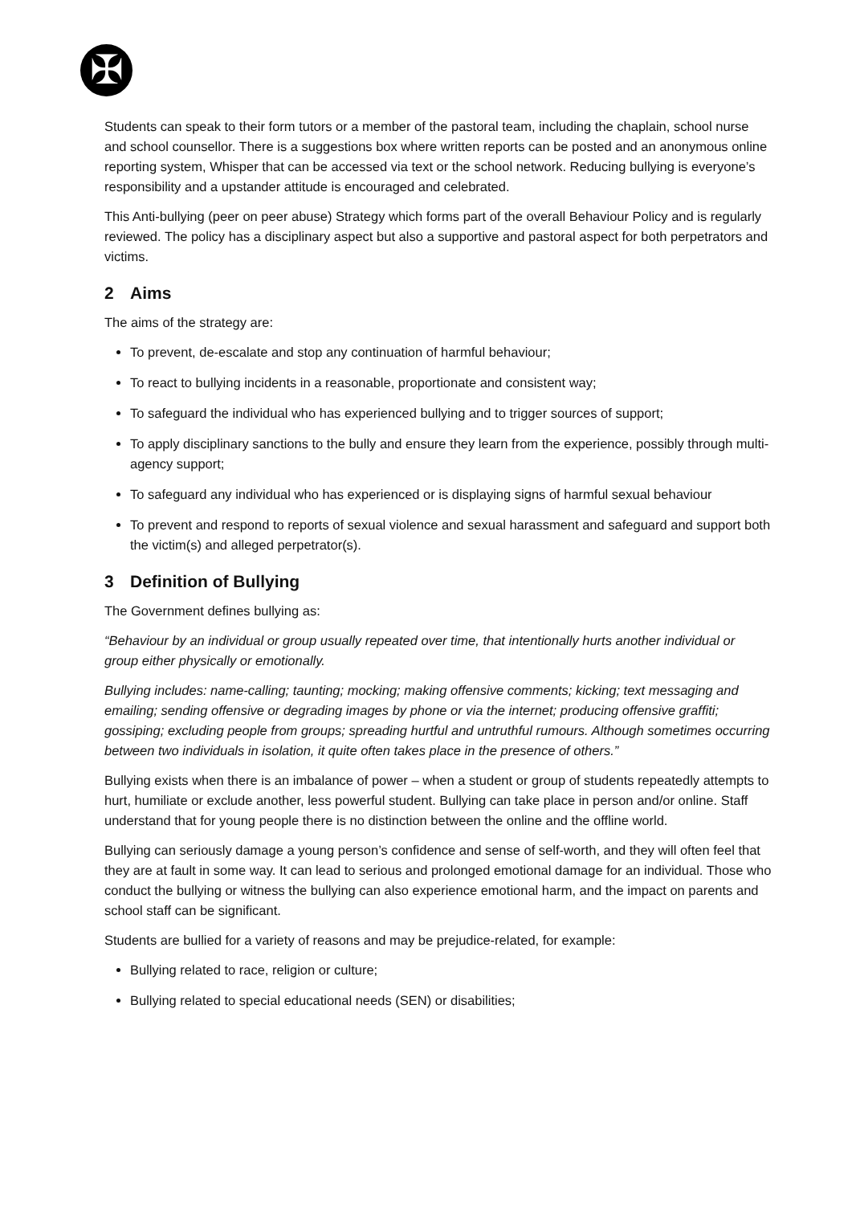✠
Students can speak to their form tutors or a member of the pastoral team, including the chaplain, school nurse and school counsellor. There is a suggestions box where written reports can be posted and an anonymous online reporting system, Whisper that can be accessed via text or the school network. Reducing bullying is everyone’s responsibility and a upstander attitude is encouraged and celebrated.
This Anti-bullying (peer on peer abuse) Strategy which forms part of the overall Behaviour Policy and is regularly reviewed. The policy has a disciplinary aspect but also a supportive and pastoral aspect for both perpetrators and victims.
2 Aims
The aims of the strategy are:
To prevent, de-escalate and stop any continuation of harmful behaviour;
To react to bullying incidents in a reasonable, proportionate and consistent way;
To safeguard the individual who has experienced bullying and to trigger sources of support;
To apply disciplinary sanctions to the bully and ensure they learn from the experience, possibly through multi-agency support;
To safeguard any individual who has experienced or is displaying signs of harmful sexual behaviour
To prevent and respond to reports of sexual violence and sexual harassment and safeguard and support both the victim(s) and alleged perpetrator(s).
3 Definition of Bullying
The Government defines bullying as:
“Behaviour by an individual or group usually repeated over time, that intentionally hurts another individual or group either physically or emotionally.
Bullying includes: name-calling; taunting; mocking; making offensive comments; kicking; text messaging and emailing; sending offensive or degrading images by phone or via the internet; producing offensive graffiti; gossiping; excluding people from groups; spreading hurtful and untruthful rumours. Although sometimes occurring between two individuals in isolation, it quite often takes place in the presence of others.”
Bullying exists when there is an imbalance of power – when a student or group of students repeatedly attempts to hurt, humiliate or exclude another, less powerful student. Bullying can take place in person and/or online. Staff understand that for young people there is no distinction between the online and the offline world.
Bullying can seriously damage a young person’s confidence and sense of self-worth, and they will often feel that they are at fault in some way. It can lead to serious and prolonged emotional damage for an individual. Those who conduct the bullying or witness the bullying can also experience emotional harm, and the impact on parents and school staff can be significant.
Students are bullied for a variety of reasons and may be prejudice-related, for example:
Bullying related to race, religion or culture;
Bullying related to special educational needs (SEN) or disabilities;